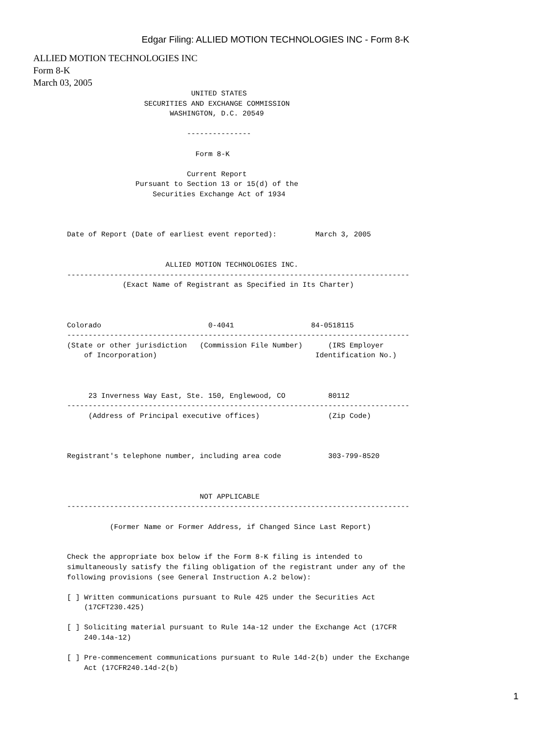Edgar Filing: ALLIED MOTION TECHNOLOGIES INC - Form 8-K
ALLIED MOTION TECHNOLOGIES INC
Form 8-K
March 03, 2005
                             UNITED STATES
                  SECURITIES AND EXCHANGE COMMISSION
                        WASHINGTON, D.C. 20549

                            ---------------

                              Form 8-K

                            Current Report
                Pursuant to Section 13 or 15(d) of the
                    Securities Exchange Act of 1934



Date of Report (Date of earliest event reported):         March 3, 2005


                       ALLIED MOTION TECHNOLOGIES INC.
--------------------------------------------------------------------------------
             (Exact Name of Registrant as Specified in Its Charter)



Colorado                         0-4041                  84-0518115
--------------------------------------------------------------------------------
(State or other jurisdiction   (Commission File Number)      (IRS Employer
    of Incorporation)                                     Identification No.)



     23 Inverness Way East, Ste. 150, Englewood, CO          80112
--------------------------------------------------------------------------------
     (Address of Principal executive offices)                (Zip Code)



Registrant's telephone number, including area code           303-799-8520



                               NOT APPLICABLE
--------------------------------------------------------------------------------

          (Former Name or Former Address, if Changed Since Last Report)


Check the appropriate box below if the Form 8-K filing is intended to
simultaneously satisfy the filing obligation of the registrant under any of the
following provisions (see General Instruction A.2 below):

[ ] Written communications pursuant to Rule 425 under the Securities Act
    (17CFT230.425)

[ ] Soliciting material pursuant to Rule 14a-12 under the Exchange Act (17CFR
    240.14a-12)

[ ] Pre-commencement communications pursuant to Rule 14d-2(b) under the Exchange
    Act (17CFR240.14d-2(b)
1